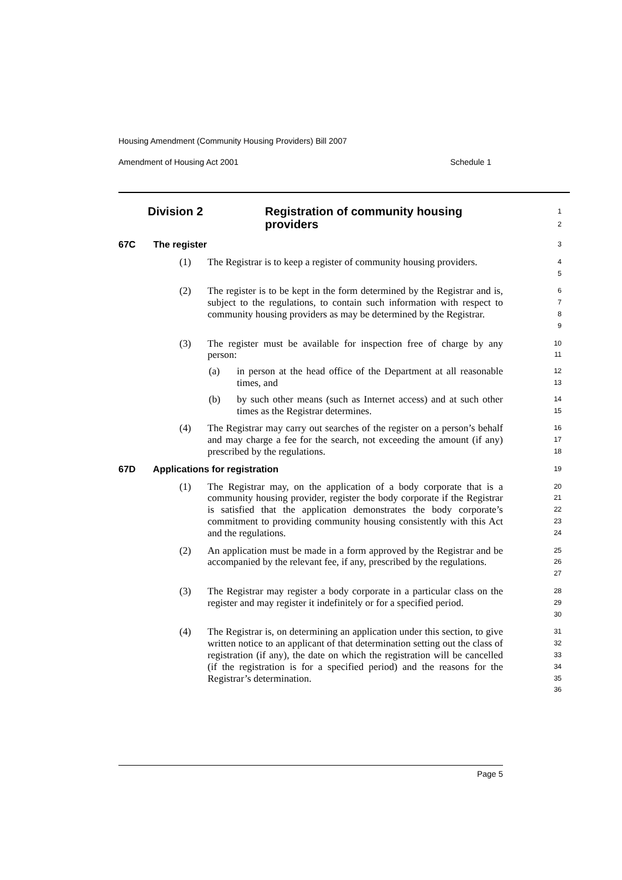Housing Amendment (Community Housing Providers) Bill 2007
Amendment of Housing Act 2001 Schedule 1
Division 2 Registration of community housing
providers
1
2
67C The register
3
(1) The Registrar is to keep a register of community housing providers.
4
5
(2) The register is to be kept in the form determined by the Registrar and is, subject to the regulations, to contain such information with respect to community housing providers as may be determined by the Registrar.
6
7
8
9
(3) The register must be available for inspection free of charge by any person:
10
11
(a) in person at the head office of the Department at all reasonable times, and
12
13
(b) by such other means (such as Internet access) and at such other times as the Registrar determines.
14
15
(4) The Registrar may carry out searches of the register on a person’s behalf and may charge a fee for the search, not exceeding the amount (if any) prescribed by the regulations.
16
17
18
67D Applications for registration
19
(1) The Registrar may, on the application of a body corporate that is a community housing provider, register the body corporate if the Registrar is satisfied that the application demonstrates the body corporate’s commitment to providing community housing consistently with this Act and the regulations.
20
21
22
23
24
(2) An application must be made in a form approved by the Registrar and be accompanied by the relevant fee, if any, prescribed by the regulations.
25
26
27
(3) The Registrar may register a body corporate in a particular class on the register and may register it indefinitely or for a specified period.
28
29
30
(4) The Registrar is, on determining an application under this section, to give written notice to an applicant of that determination setting out the class of registration (if any), the date on which the registration will be cancelled (if the registration is for a specified period) and the reasons for the Registrar’s determination.
31
32
33
34
35
36
Page 5